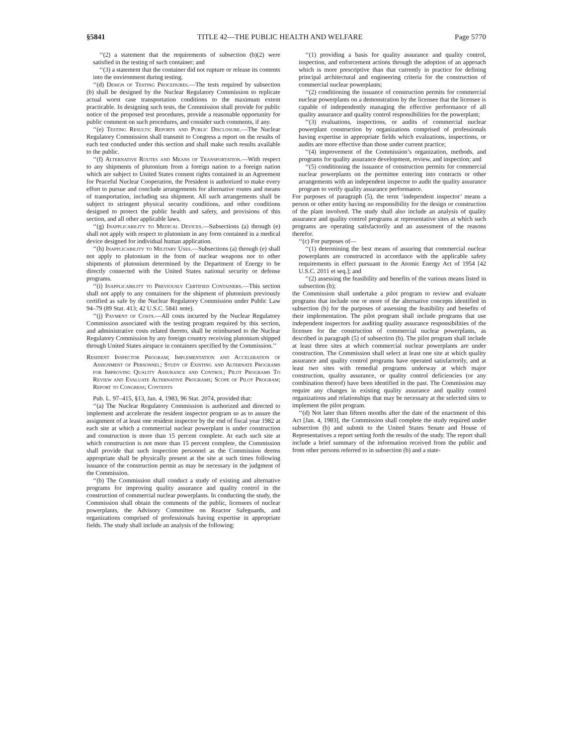§5841 TITLE 42—THE PUBLIC HEALTH AND WELFARE Page 5770
‘‘(2) a statement that the requirements of subsection (b)(2) were satisfied in the testing of such container; and
‘‘(3) a statement that the container did not rupture or release its contents into the environment during testing.
‘‘(d) Design of Testing Procedures.—The tests required by subsection (b) shall be designed by the Nuclear Regulatory Commission to replicate actual worst case transportation conditions to the maximum extent practicable. In designing such tests, the Commission shall provide for public notice of the proposed test procedures, provide a reasonable opportunity for public comment on such procedures, and consider such comments, if any.
‘‘(e) Testing Results: Reports and Public Disclosure.—The Nuclear Regulatory Commission shall transmit to Congress a report on the results of each test conducted under this section and shall make such results available to the public.
‘‘(f) Alternative Routes and Means of Transportation.—With respect to any shipments of plutonium from a foreign nation to a foreign nation which are subject to United States consent rights contained in an Agreement for Peaceful Nuclear Cooperation, the President is authorized to make every effort to pursue and conclude arrangements for alternative routes and means of transportation, including sea shipment. All such arrangements shall be subject to stringent physical security conditions, and other conditions designed to protect the public health and safety, and provisions of this section, and all other applicable laws.
‘‘(g) Inapplicability to Medical Devices.—Subsections (a) through (e) shall not apply with respect to plutonium in any form contained in a medical device designed for individual human application.
‘‘(h) Inapplicability to Military Uses.—Subsections (a) through (e) shall not apply to plutonium in the form of nuclear weapons nor to other shipments of plutonium determined by the Department of Energy to be directly connected with the United States national security or defense programs.
‘‘(i) Inapplicability to Previously Certified Containers.—This section shall not apply to any containers for the shipment of plutonium previously certified as safe by the Nuclear Regulatory Commission under Public Law 94–79 (89 Stat. 413; 42 U.S.C. 5841 note).
‘‘(j) Payment of Costs.—All costs incurred by the Nuclear Regulatory Commission associated with the testing program required by this section, and administrative costs related thereto, shall be reimbursed to the Nuclear Regulatory Commission by any foreign country receiving plutonium shipped through United States airspace in containers specified by the Commission.’’
Resident Inspector Program; Implementation and Acceleration of Assignment of Personnel; Study of Existing and Alternate Programs for Improving Quality Assurance and Control; Pilot Programs To Review and Evaluate Alternative Programs; Scope of Pilot Program; Report to Congress; Contents
Pub. L. 97–415, §13, Jan. 4, 1983, 96 Stat. 2074, provided that:
‘‘(a) The Nuclear Regulatory Commission is authorized and directed to implement and accelerate the resident inspector program so as to assure the assignment of at least one resident inspector by the end of fiscal year 1982 at each site at which a commercial nuclear powerplant is under construction and construction is more than 15 percent complete. At each such site at which construction is not more than 15 percent complete, the Commission shall provide that such inspection personnel as the Commission deems appropriate shall be physically present at the site at such times following issuance of the construction permit as may be necessary in the judgment of the Commission.
‘‘(b) The Commission shall conduct a study of existing and alternative programs for improving quality assurance and quality control in the construction of commercial nuclear powerplants. In conducting the study, the Commission shall obtain the comments of the public, licensees of nuclear powerplants, the Advisory Committee on Reactor Safeguards, and organizations comprised of professionals having expertise in appropriate fields. The study shall include an analysis of the following:
‘‘(1) providing a basis for quality assurance and quality control, inspection, and enforcement actions through the adoption of an approach which is more prescriptive than that currently in practice for defining principal architectural and engineering criteria for the construction of commercial nuclear powerplants;
‘‘(2) conditioning the issuance of construction permits for commercial nuclear powerplants on a demonstration by the licensee that the licensee is capable of independently managing the effective performance of all quality assurance and quality control responsibilities for the powerplant;
‘‘(3) evaluations, inspections, or audits of commercial nuclear powerplant construction by organizations comprised of professionals having expertise in appropriate fields which evaluations, inspections, or audits are more effective than those under current practice;
‘‘(4) improvement of the Commission’s organization, methods, and programs for quality assurance development, review, and inspection; and
‘‘(5) conditioning the issuance of construction permits for commercial nuclear powerplants on the permittee entering into contracts or other arrangements with an independent inspector to audit the quality assurance program to verify quality assurance performance.
For purposes of paragraph (5), the term ‘independent inspector’ means a person or other entity having no responsibility for the design or construction of the plant involved. The study shall also include an analysis of quality assurance and quality control programs at representative sites at which such programs are operating satisfactorily and an assessment of the reasons therefor.
‘‘(c) For purposes of—
‘‘(1) determining the best means of assuring that commercial nuclear powerplants are constructed in accordance with the applicable safety requirements in effect pursuant to the Atomic Energy Act of 1954 [42 U.S.C. 2011 et seq.]; and
‘‘(2) assessing the feasibility and benefits of the various means listed in subsection (b);
the Commission shall undertake a pilot program to review and evaluate programs that include one or more of the alternative concepts identified in subsection (b) for the purposes of assessing the feasibility and benefits of their implementation. The pilot program shall include programs that use independent inspectors for auditing quality assurance responsibilities of the licensee for the construction of commercial nuclear powerplants, as described in paragraph (5) of subsection (b). The pilot program shall include at least three sites at which commercial nuclear powerplants are under construction. The Commission shall select at least one site at which quality assurance and quality control programs have operated satisfactorily, and at least two sites with remedial programs underway at which major construction, quality assurance, or quality control deficiencies (or any combination thereof) have been identified in the past. The Commission may require any changes in existing quality assurance and quality control organizations and relationships that may be necessary at the selected sites to implement the pilot program.
‘‘(d) Not later than fifteen months after the date of the enactment of this Act [Jan. 4, 1983], the Commission shall complete the study required under subsection (b) and submit to the United States Senate and House of Representatives a report setting forth the results of the study. The report shall include a brief summary of the information received from the public and from other persons referred to in subsection (b) and a state-